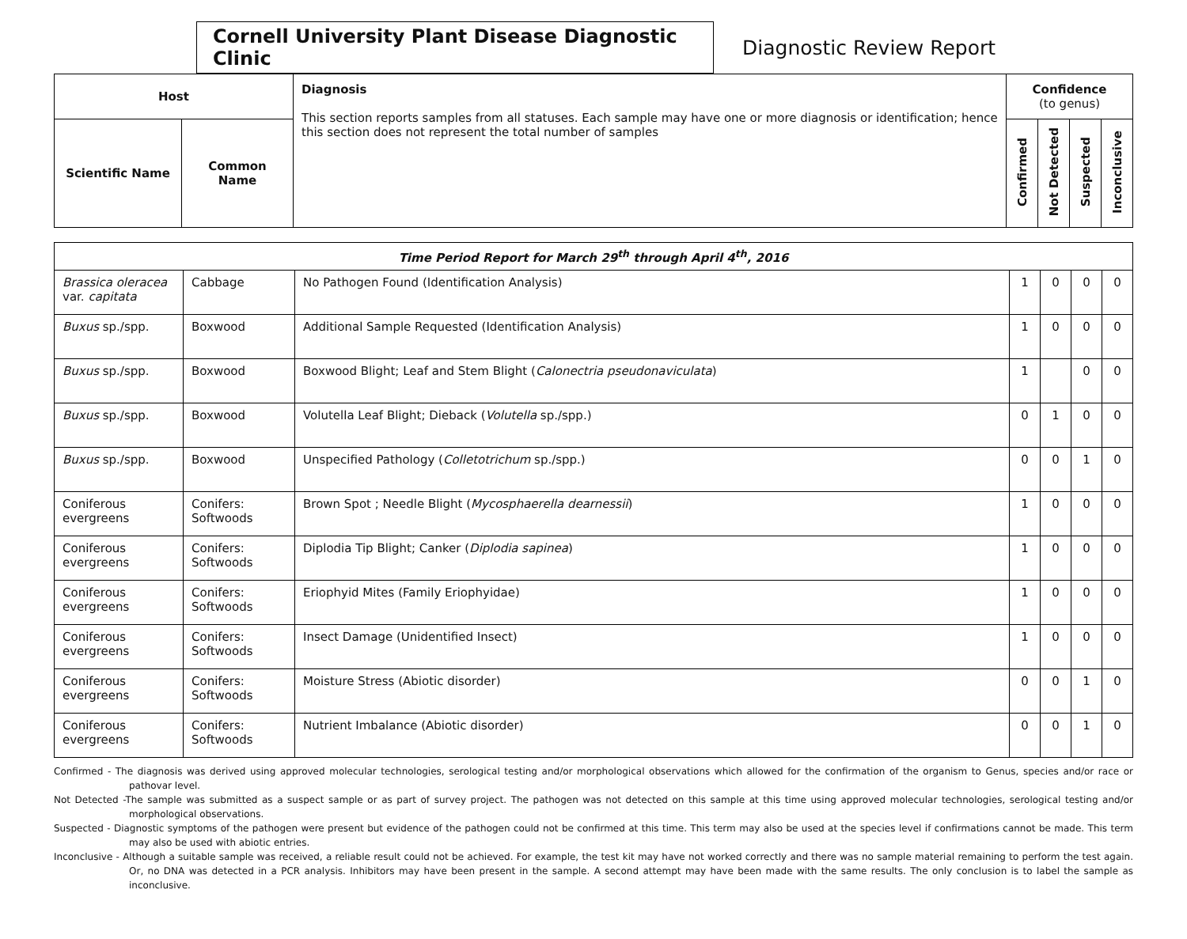Cornell University Plant Disease Diagnostic Clinic
Diagnostic Review Report
| Host | | Diagnosis This section reports samples from all statuses. Each sample may have one or more diagnosis or identification; hence this section does not represent the total number of samples | Confidence (to genus) | | | |
| --- | --- | --- | --- | --- | --- | --- |
| Scientific Name | Common Name | | Confirmed | Not Detected | Suspected | Inconclusive |
| Time Period Report for March 29<sup>th</sup> through April 4<sup>th</sup>, 2016 | | | | | | |
| Brassica oleracea var. capitata | Cabbage | No Pathogen Found (Identification Analysis) | 1 | 0 | 0 | 0 |
| Buxus sp./spp. | Boxwood | Additional Sample Requested (Identification Analysis) | 1 | 0 | 0 | 0 |
| Buxus sp./spp. | Boxwood | Boxwood Blight; Leaf and Stem Blight ( Calonectria pseudonaviculata ) | 1 | | 0 | 0 |
| Buxus sp./spp. | Boxwood | Volutella Leaf Blight; Dieback ( Volutella sp./spp.) | 0 | 1 | 0 | 0 |
| Buxus sp./spp. | Boxwood | Unspecified Pathology ( Colletotrichum sp./spp.) | 0 | 0 | 1 | 0 |
| Coniferous evergreens | Conifers: Softwoods | Brown Spot ; Needle Blight ( Mycosphaerella dearnessii ) | 1 | 0 | 0 | 0 |
| Coniferous evergreens | Conifers: Softwoods | Diplodia Tip Blight; Canker ( Diplodia sapinea ) | 1 | 0 | 0 | 0 |
| Coniferous evergreens | Conifers: Softwoods | Eriophyid Mites (Family Eriophyidae) | 1 | 0 | 0 | 0 |
| Coniferous evergreens | Conifers: Softwoods | Insect Damage (Unidentified Insect) | 1 | 0 | 0 | 0 |
| Coniferous evergreens | Conifers: Softwoods | Moisture Stress (Abiotic disorder) | 0 | 0 | 1 | 0 |
| Coniferous evergreens | Conifers: Softwoods | Nutrient Imbalance (Abiotic disorder) | 0 | 0 | 1 | 0 |
Confirmed - The diagnosis was derived using approved molecular technologies, serological testing and/or morphological observations which allowed for the confirmation of the organism to Genus, species and/or race or pathovar level.
Not Detected -The sample was submitted as a suspect sample or as part of survey project. The pathogen was not detected on this sample at this time using approved molecular technologies, serological testing and/or morphological observations.
Suspected - Diagnostic symptoms of the pathogen were present but evidence of the pathogen could not be confirmed at this time. This term may also be used at the species level if confirmations cannot be made. This term may also be used with abiotic entries.
Inconclusive - Although a suitable sample was received, a reliable result could not be achieved. For example, the test kit may have not worked correctly and there was no sample material remaining to perform the test again. Or, no DNA was detected in a PCR analysis. Inhibitors may have been present in the sample. A second attempt may have been made with the same results. The only conclusion is to label the sample as inconclusive.